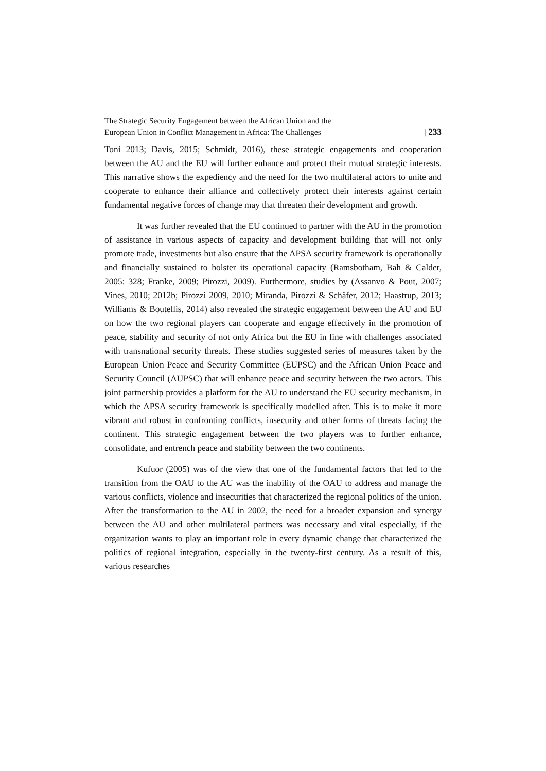The Strategic Security Engagement between the African Union and the
European Union in Conflict Management in Africa: The Challenges
| 233
Toni 2013; Davis, 2015; Schmidt, 2016), these strategic engagements and cooperation between the AU and the EU will further enhance and protect their mutual strategic interests. This narrative shows the expediency and the need for the two multilateral actors to unite and cooperate to enhance their alliance and collectively protect their interests against certain fundamental negative forces of change may that threaten their development and growth.
It was further revealed that the EU continued to partner with the AU in the promotion of assistance in various aspects of capacity and development building that will not only promote trade, investments but also ensure that the APSA security framework is operationally and financially sustained to bolster its operational capacity (Ramsbotham, Bah & Calder, 2005: 328; Franke, 2009; Pirozzi, 2009). Furthermore, studies by (Assanvo & Pout, 2007; Vines, 2010; 2012b; Pirozzi 2009, 2010; Miranda, Pirozzi & Schäfer, 2012; Haastrup, 2013; Williams & Boutellis, 2014) also revealed the strategic engagement between the AU and EU on how the two regional players can cooperate and engage effectively in the promotion of peace, stability and security of not only Africa but the EU in line with challenges associated with transnational security threats. These studies suggested series of measures taken by the European Union Peace and Security Committee (EUPSC) and the African Union Peace and Security Council (AUPSC) that will enhance peace and security between the two actors. This joint partnership provides a platform for the AU to understand the EU security mechanism, in which the APSA security framework is specifically modelled after. This is to make it more vibrant and robust in confronting conflicts, insecurity and other forms of threats facing the continent. This strategic engagement between the two players was to further enhance, consolidate, and entrench peace and stability between the two continents.
Kufuor (2005) was of the view that one of the fundamental factors that led to the transition from the OAU to the AU was the inability of the OAU to address and manage the various conflicts, violence and insecurities that characterized the regional politics of the union. After the transformation to the AU in 2002, the need for a broader expansion and synergy between the AU and other multilateral partners was necessary and vital especially, if the organization wants to play an important role in every dynamic change that characterized the politics of regional integration, especially in the twenty-first century. As a result of this, various researches